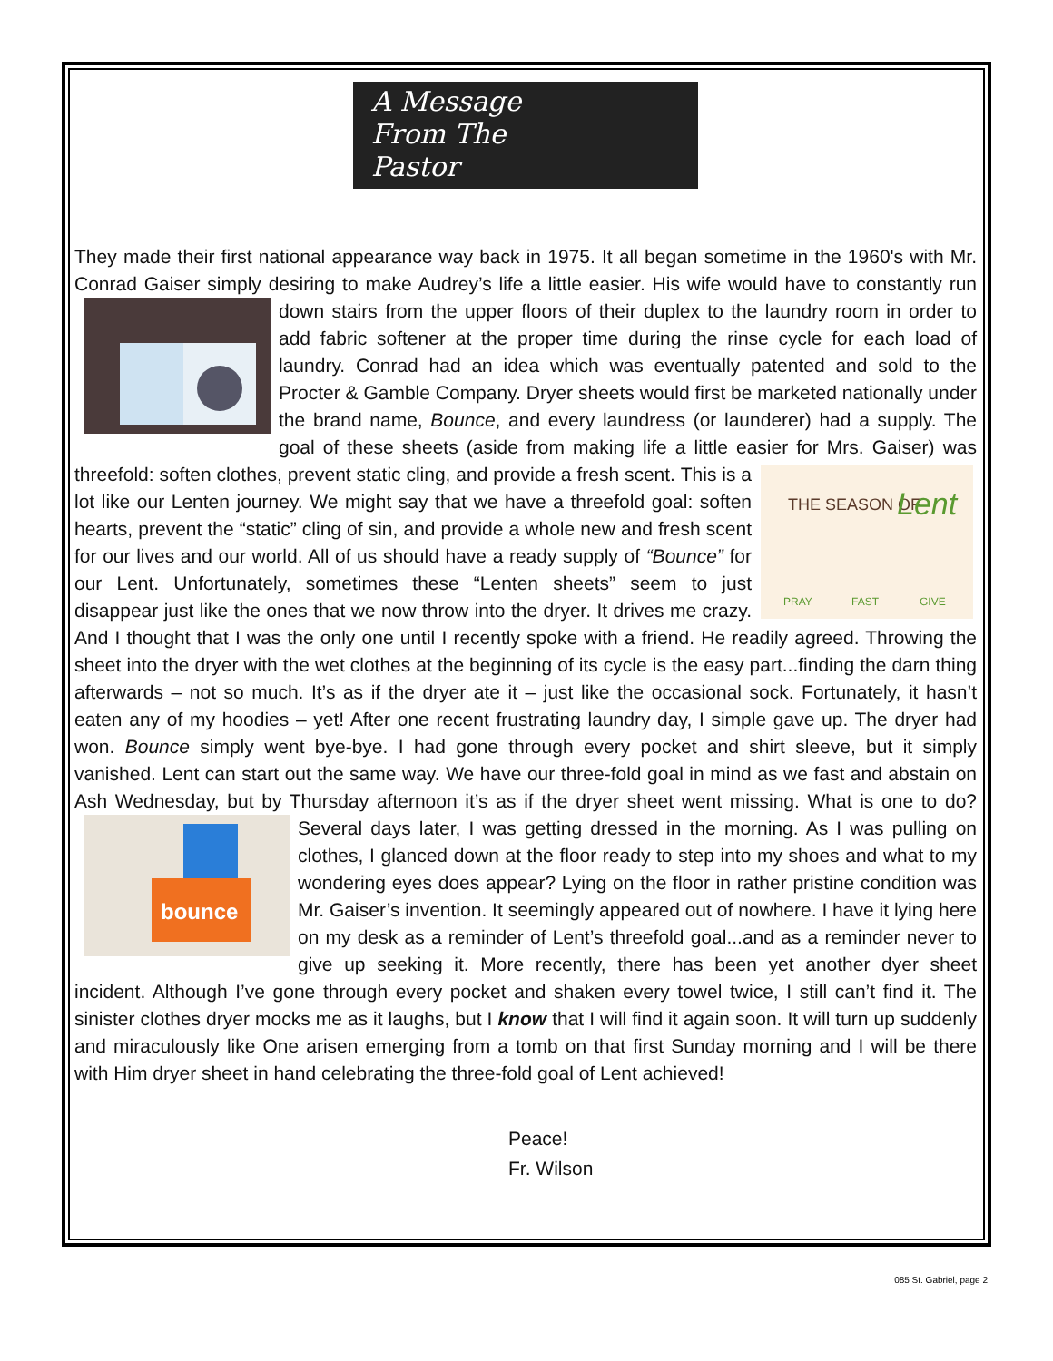A Message
From The
Pastor
They made their first national appearance way back in 1975. It all began sometime in the 1960's with Mr. Conrad Gaiser simply desiring to make Audrey’s life a little easier. His wife would have to constantly run down stairs from the upper floors of their duplex to the laundry room in order to add fabric softener at the proper time during the rinse cycle for each load of laundry. Conrad had an idea which was eventually patented and sold to the Procter & Gamble Company. Dryer sheets would first be marketed nationally under the brand name, Bounce, and every laundress (or launderer) had a supply. The goal of these sheets (aside from making life a little easier for Mrs. Gaiser) was threefold: soften clothes, prevent static cling, and provide a fresh scent.
THE SEASON OF
Lent
PRAY
FAST
GIVE
This is a lot like our Lenten journey. We might say that we have a threefold goal: soften hearts, prevent the “static” cling of sin, and provide a whole new and fresh scent for our lives and our world. All of us should have a ready supply of “Bounce” for our Lent. Unfortunately, sometimes these “Lenten sheets” seem to just disappear just like the ones that we now throw into the dryer. It drives me crazy. And I thought that I was the only one until I recently spoke with a friend. He readily agreed. Throwing the sheet into the dryer with the wet clothes at the beginning of its cycle is the easy part...finding the darn thing afterwards – not so much. It’s as if the dryer ate it – just like the occasional sock. Fortunately, it hasn’t eaten any of my hoodies – yet! After one recent frustrating laundry day, I simple gave up. The dryer had won. Bounce simply went bye-bye. I had gone through every pocket and shirt sleeve, but it simply vanished. Lent can start out the same way. We have our three-fold goal in mind as we fast and abstain on Ash Wednesday, but by Thursday afternoon it’s as if the dryer sheet went missing. What is one to
bounce
do? Several days later, I was getting dressed in the morning. As I was pulling on clothes, I glanced down at the floor ready to step into my shoes and what to my wondering eyes does appear? Lying on the floor in rather pristine condition was Mr. Gaiser’s invention. It seemingly appeared out of nowhere. I have it lying here on my desk as a reminder of Lent’s threefold goal...and as a reminder never to give up seeking it. More recently, there has been yet another dyer sheet incident. Although I’ve gone through every pocket and shaken every towel twice, I still can’t find it. The sinister clothes dryer mocks me as it laughs, but I know that I will find it again soon. It will turn up suddenly and miraculously like One arisen emerging from a tomb on that first Sunday morning and I will be there with Him dryer sheet in hand celebrating the three-fold goal of Lent achieved!
Peace!
Fr. Wilson
085 St. Gabriel, page 2